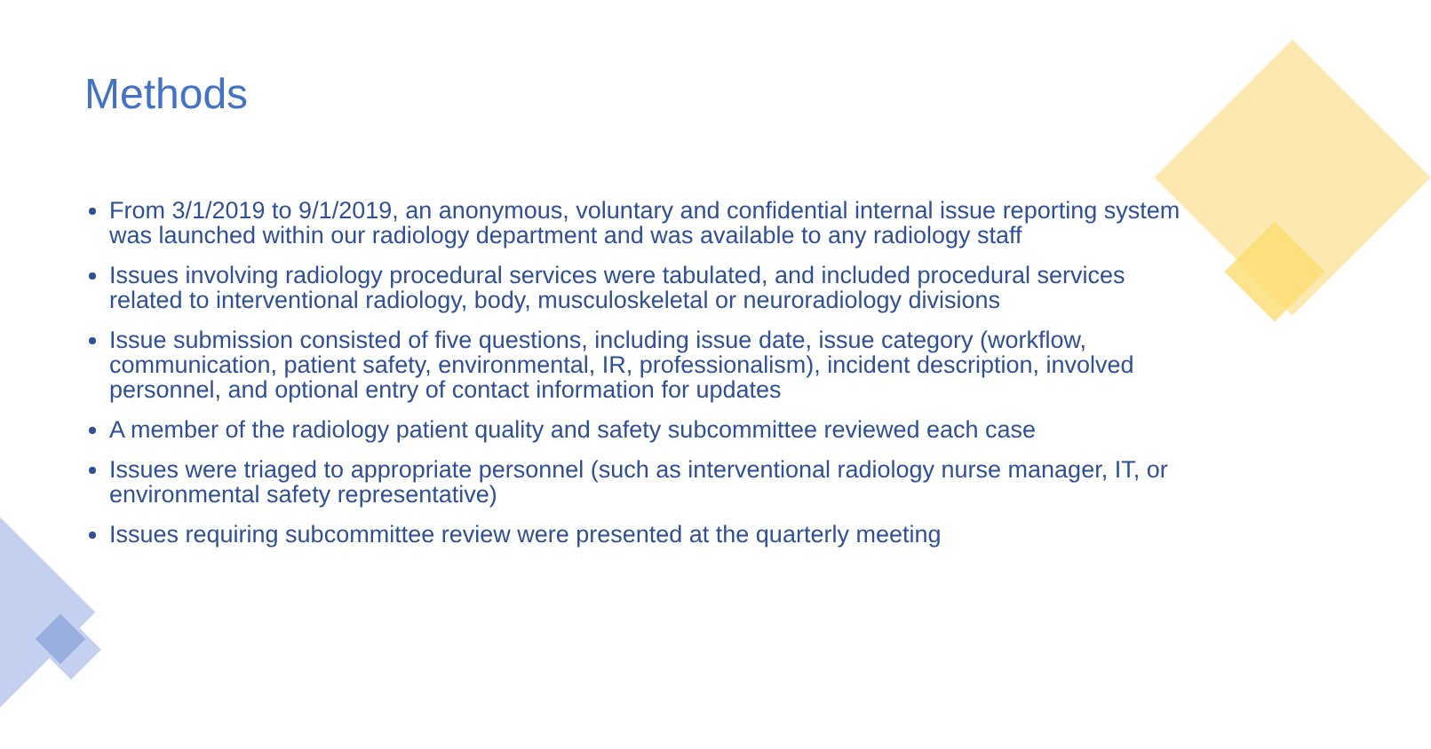Methods
From 3/1/2019 to 9/1/2019, an anonymous, voluntary and confidential internal issue reporting system was launched within our radiology department and was available to any radiology staff
Issues involving radiology procedural services were tabulated, and included procedural services related to interventional radiology, body, musculoskeletal or neuroradiology divisions
Issue submission consisted of five questions, including issue date, issue category (workflow, communication, patient safety, environmental, IR, professionalism), incident description, involved personnel, and optional entry of contact information for updates
A member of the radiology patient quality and safety subcommittee reviewed each case
Issues were triaged to appropriate personnel (such as interventional radiology nurse manager, IT, or environmental safety representative)
Issues requiring subcommittee review were presented at the quarterly meeting